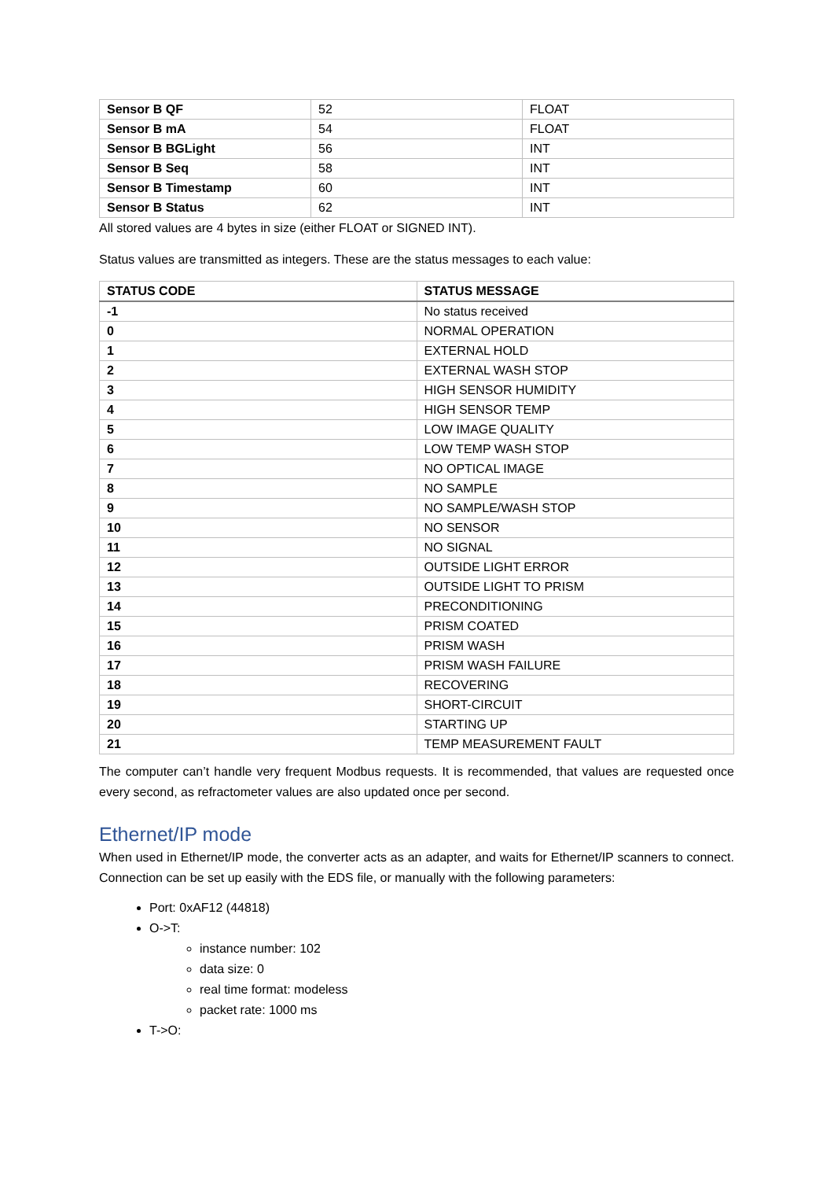| Sensor B QF | 52 | FLOAT |
| Sensor B mA | 54 | FLOAT |
| Sensor B BGLight | 56 | INT |
| Sensor B Seq | 58 | INT |
| Sensor B Timestamp | 60 | INT |
| Sensor B Status | 62 | INT |
All stored values are 4 bytes in size (either FLOAT or SIGNED INT).
Status values are transmitted as integers. These are the status messages to each value:
| STATUS CODE | STATUS MESSAGE |
| --- | --- |
| -1 | No status received |
| 0 | NORMAL OPERATION |
| 1 | EXTERNAL HOLD |
| 2 | EXTERNAL WASH STOP |
| 3 | HIGH SENSOR HUMIDITY |
| 4 | HIGH SENSOR TEMP |
| 5 | LOW IMAGE QUALITY |
| 6 | LOW TEMP WASH STOP |
| 7 | NO OPTICAL IMAGE |
| 8 | NO SAMPLE |
| 9 | NO SAMPLE/WASH STOP |
| 10 | NO SENSOR |
| 11 | NO SIGNAL |
| 12 | OUTSIDE LIGHT ERROR |
| 13 | OUTSIDE LIGHT TO PRISM |
| 14 | PRECONDITIONING |
| 15 | PRISM COATED |
| 16 | PRISM WASH |
| 17 | PRISM WASH FAILURE |
| 18 | RECOVERING |
| 19 | SHORT-CIRCUIT |
| 20 | STARTING UP |
| 21 | TEMP MEASUREMENT FAULT |
The computer can’t handle very frequent Modbus requests. It is recommended, that values are requested once every second, as refractometer values are also updated once per second.
Ethernet/IP mode
When used in Ethernet/IP mode, the converter acts as an adapter, and waits for Ethernet/IP scanners to connect. Connection can be set up easily with the EDS file, or manually with the following parameters:
Port: 0xAF12 (44818)
O->T:
instance number: 102
data size: 0
real time format: modeless
packet rate: 1000 ms
T->O: